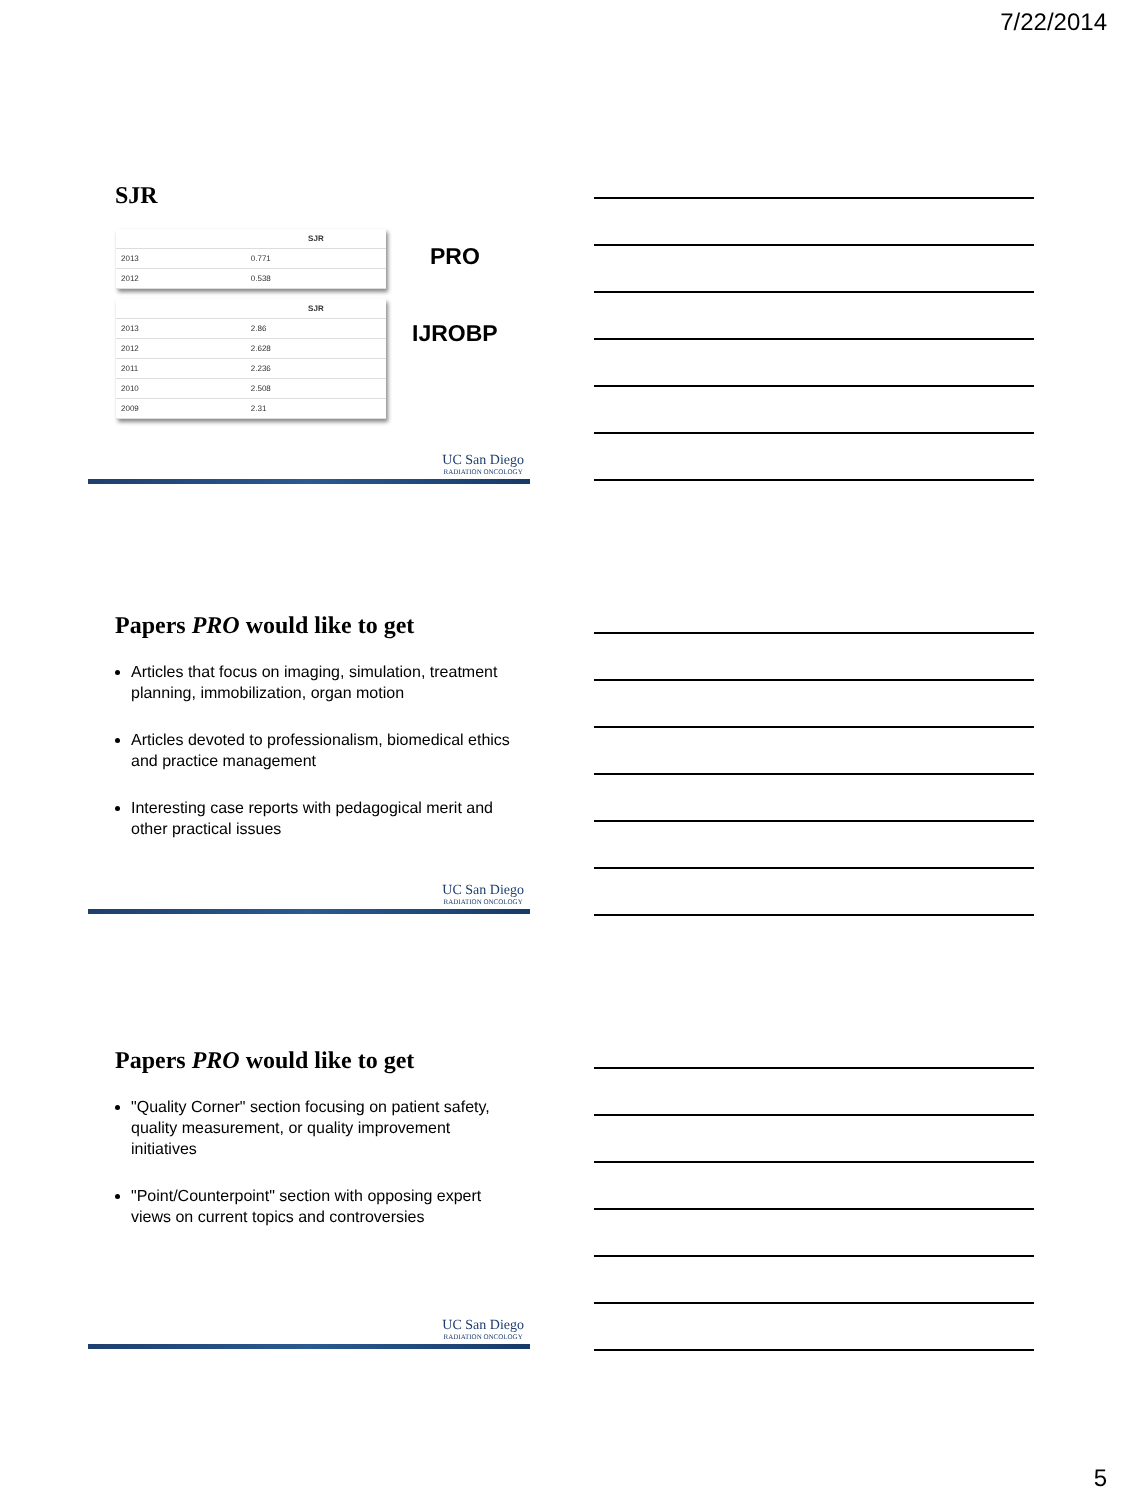7/22/2014
SJR
| | SJR |
| --- | --- |
| 2013 | 0.771 |
| 2012 | 0.538 |
| | SJR |
| --- | --- |
| 2013 | 2.86 |
| 2012 | 2.628 |
| 2011 | 2.236 |
| 2010 | 2.508 |
| 2009 | 2.31 |
PRO
IJROBP
UC San Diego
RADIATION ONCOLOGY
Papers PRO would like to get
Articles that focus on imaging, simulation, treatment planning, immobilization, organ motion
Articles devoted to professionalism, biomedical ethics and practice management
Interesting case reports with pedagogical merit and other practical issues
UC San Diego
RADIATION ONCOLOGY
Papers PRO would like to get
"Quality Corner" section focusing on patient safety, quality measurement, or quality improvement initiatives
"Point/Counterpoint" section with opposing expert views on current topics and controversies
UC San Diego
RADIATION ONCOLOGY
5